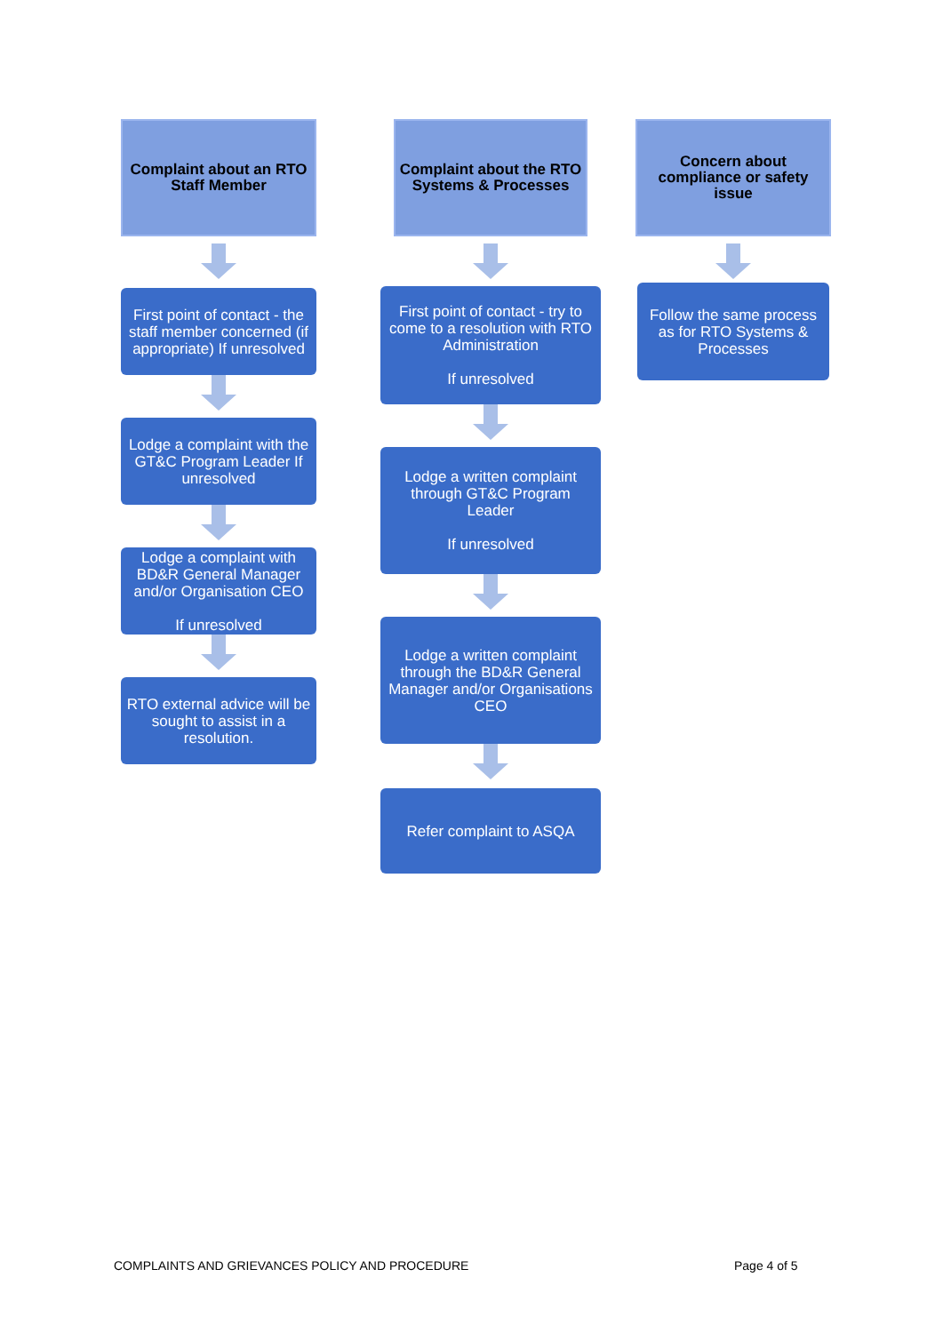Complaint about an RTO
Staff Member
First point of contact - the staff member concerned (if appropriate) If unresolved
Lodge a complaint with the GT&C Program Leader If unresolved
Lodge a complaint with BD&R General Manager and/or Organisation CEO
If unresolved
RTO external advice will be sought to assist in a resolution.
Complaint about the RTO Systems & Processes
First point of contact - try to come to a resolution with RTO Administration
If unresolved
Lodge a written complaint through GT&C Program Leader
If unresolved
Lodge a written complaint through the BD&R General Manager and/or Organisations CEO
Refer complaint to ASQA
Concern about compliance or safety issue
Follow the same process as for RTO Systems & Processes
COMPLAINTS AND GRIEVANCES POLICY AND PROCEDURE
Page 4 of 5